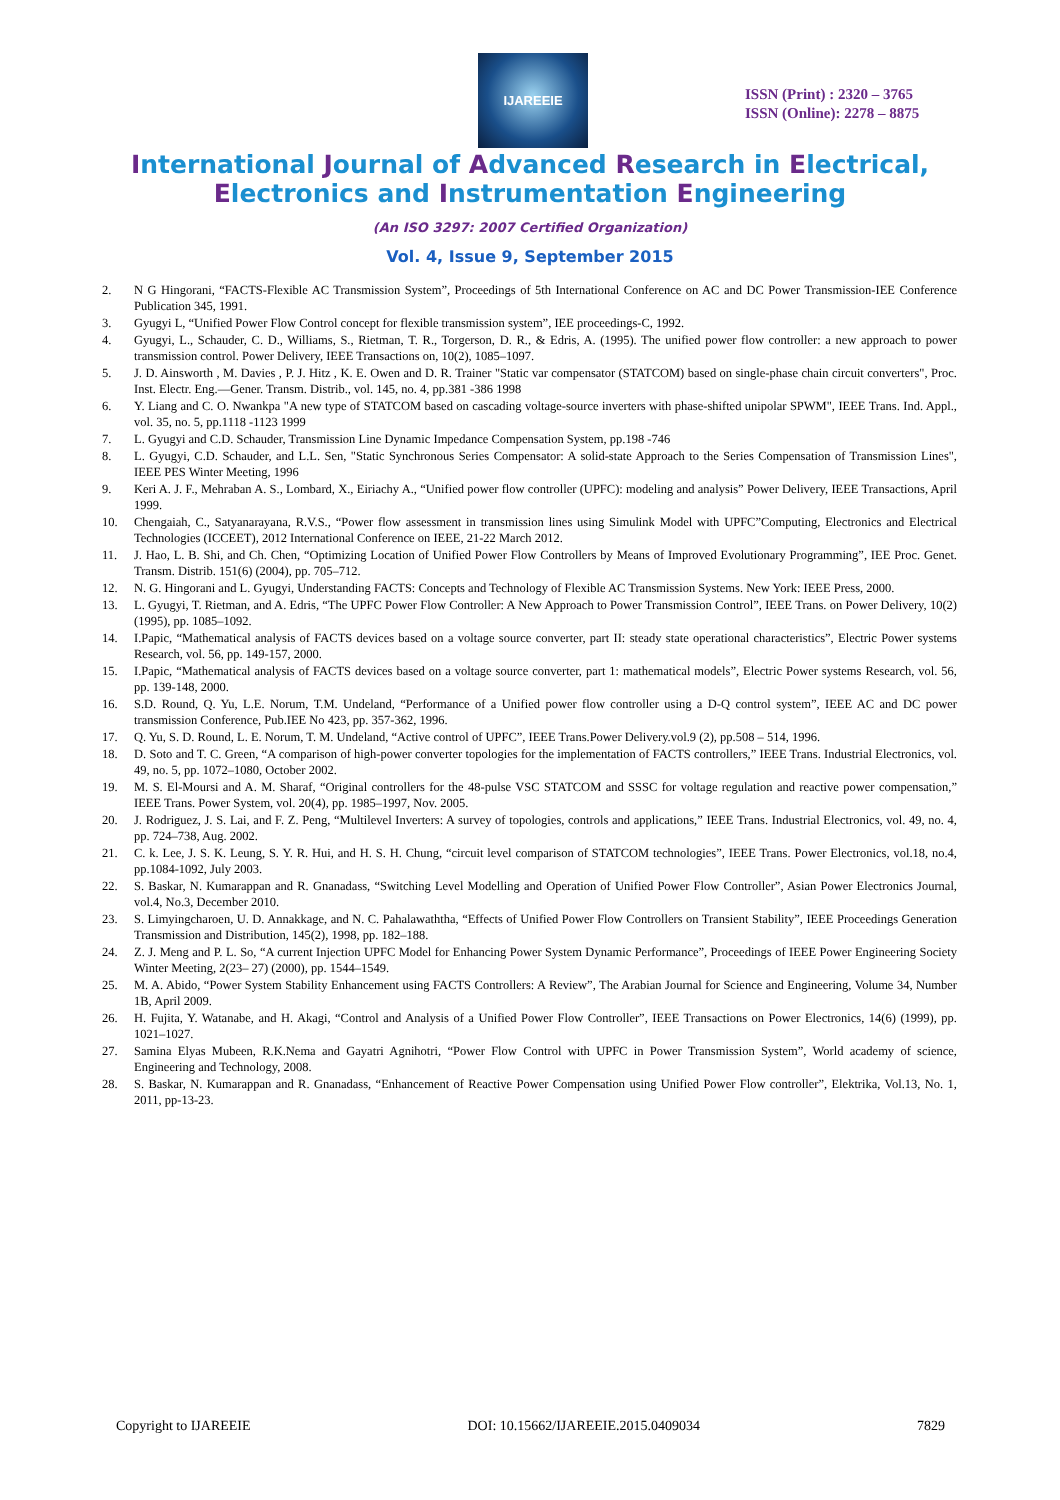IJAREEIE
ISSN (Print) : 2320 – 3765
ISSN (Online): 2278 – 8875
International Journal of Advanced Research in Electrical,
Electronics and Instrumentation Engineering
(An ISO 3297: 2007 Certified Organization)
Vol. 4, Issue 9, September 2015
2. N G Hingorani, “FACTS-Flexible AC Transmission System”, Proceedings of 5th International Conference on AC and DC Power Transmission-IEE Conference Publication 345, 1991.
3. Gyugyi L, “Unified Power Flow Control concept for flexible transmission system”, IEE proceedings-C, 1992.
4. Gyugyi, L., Schauder, C. D., Williams, S., Rietman, T. R., Torgerson, D. R., & Edris, A. (1995). The unified power flow controller: a new approach to power transmission control. Power Delivery, IEEE Transactions on, 10(2), 1085–1097.
5. J. D. Ainsworth , M. Davies , P. J. Hitz , K. E. Owen and D. R. Trainer "Static var compensator (STATCOM) based on single-phase chain circuit converters", Proc. Inst. Electr. Eng.—Gener. Transm. Distrib., vol. 145, no. 4, pp.381 -386 1998
6. Y. Liang and C. O. Nwankpa "A new type of STATCOM based on cascading voltage-source inverters with phase-shifted unipolar SPWM", IEEE Trans. Ind. Appl., vol. 35, no. 5, pp.1118 -1123 1999
7. L. Gyugyi and C.D. Schauder, Transmission Line Dynamic Impedance Compensation System, pp.198 -746
8. L. Gyugyi, C.D. Schauder, and L.L. Sen, "Static Synchronous Series Compensator: A solid-state Approach to the Series Compensation of Transmission Lines", IEEE PES Winter Meeting, 1996
9. Keri A. J. F., Mehraban A. S., Lombard, X., Eiriachy A., “Unified power flow controller (UPFC): modeling and analysis” Power Delivery, IEEE Transactions, April 1999.
10. Chengaiah, C., Satyanarayana, R.V.S., “Power flow assessment in transmission lines using Simulink Model with UPFC”Computing, Electronics and Electrical Technologies (ICCEET), 2012 International Conference on IEEE, 21-22 March 2012.
11. J. Hao, L. B. Shi, and Ch. Chen, “Optimizing Location of Unified Power Flow Controllers by Means of Improved Evolutionary Programming”, IEE Proc. Genet. Transm. Distrib. 151(6) (2004), pp. 705–712.
12. N. G. Hingorani and L. Gyugyi, Understanding FACTS: Concepts and Technology of Flexible AC Transmission Systems. New York: IEEE Press, 2000.
13. L. Gyugyi, T. Rietman, and A. Edris, “The UPFC Power Flow Controller: A New Approach to Power Transmission Control”, IEEE Trans. on Power Delivery, 10(2) (1995), pp. 1085–1092.
14. I.Papic, “Mathematical analysis of FACTS devices based on a voltage source converter, part II: steady state operational characteristics”, Electric Power systems Research, vol. 56, pp. 149-157, 2000.
15. I.Papic, “Mathematical analysis of FACTS devices based on a voltage source converter, part 1: mathematical models”, Electric Power systems Research, vol. 56, pp. 139-148, 2000.
16. S.D. Round, Q. Yu, L.E. Norum, T.M. Undeland, “Performance of a Unified power flow controller using a D-Q control system”, IEEE AC and DC power transmission Conference, Pub.IEE No 423, pp. 357-362, 1996.
17. Q. Yu, S. D. Round, L. E. Norum, T. M. Undeland, “Active control of UPFC”, IEEE Trans.Power Delivery.vol.9 (2), pp.508 – 514, 1996.
18. D. Soto and T. C. Green, “A comparison of high-power converter topologies for the implementation of FACTS controllers,” IEEE Trans. Industrial Electronics, vol. 49, no. 5, pp. 1072–1080, October 2002.
19. M. S. El-Moursi and A. M. Sharaf, “Original controllers for the 48-pulse VSC STATCOM and SSSC for voltage regulation and reactive power compensation,” IEEE Trans. Power System, vol. 20(4), pp. 1985–1997, Nov. 2005.
20. J. Rodriguez, J. S. Lai, and F. Z. Peng, “Multilevel Inverters: A survey of topologies, controls and applications,” IEEE Trans. Industrial Electronics, vol. 49, no. 4, pp. 724–738, Aug. 2002.
21. C. k. Lee, J. S. K. Leung, S. Y. R. Hui, and H. S. H. Chung, “circuit level comparison of STATCOM technologies”, IEEE Trans. Power Electronics, vol.18, no.4, pp.1084-1092, July 2003.
22. S. Baskar, N. Kumarappan and R. Gnanadass, “Switching Level Modelling and Operation of Unified Power Flow Controller”, Asian Power Electronics Journal, vol.4, No.3, December 2010.
23. S. Limyingcharoen, U. D. Annakkage, and N. C. Pahalawaththa, “Effects of Unified Power Flow Controllers on Transient Stability”, IEEE Proceedings Generation Transmission and Distribution, 145(2), 1998, pp. 182–188.
24. Z. J. Meng and P. L. So, “A current Injection UPFC Model for Enhancing Power System Dynamic Performance”, Proceedings of IEEE Power Engineering Society Winter Meeting, 2(23– 27) (2000), pp. 1544–1549.
25. M. A. Abido, “Power System Stability Enhancement using FACTS Controllers: A Review”, The Arabian Journal for Science and Engineering, Volume 34, Number 1B, April 2009.
26. H. Fujita, Y. Watanabe, and H. Akagi, “Control and Analysis of a Unified Power Flow Controller”, IEEE Transactions on Power Electronics, 14(6) (1999), pp. 1021–1027.
27. Samina Elyas Mubeen, R.K.Nema and Gayatri Agnihotri, “Power Flow Control with UPFC in Power Transmission System”, World academy of science, Engineering and Technology, 2008.
28. S. Baskar, N. Kumarappan and R. Gnanadass, “Enhancement of Reactive Power Compensation using Unified Power Flow controller”, Elektrika, Vol.13, No. 1, 2011, pp-13-23.
Copyright to IJAREEIE DOI: 10.15662/IJAREEIE.2015.0409034 7829